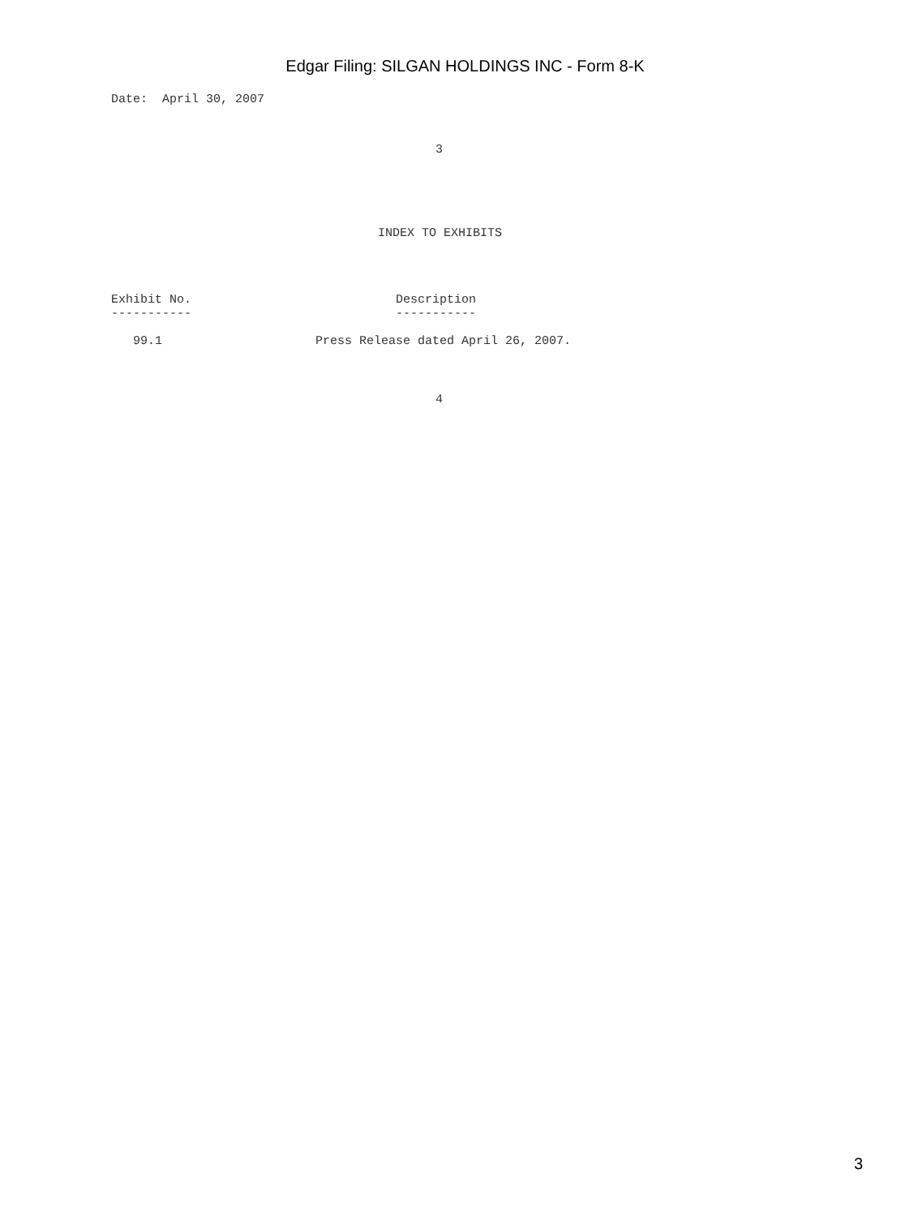Edgar Filing: SILGAN HOLDINGS INC - Form 8-K
Date: April 30, 2007
3
INDEX TO EXHIBITS
Exhibit No. Description ----------- ----------- 99.1 Press Release dated April 26, 2007.
4
3